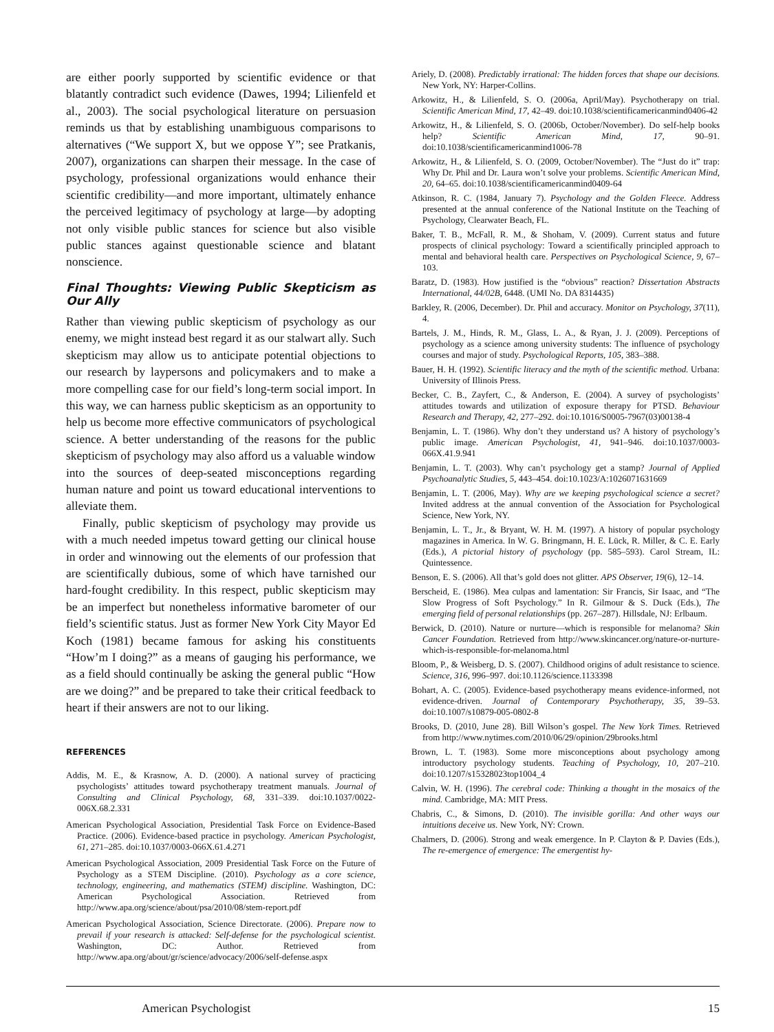are either poorly supported by scientific evidence or that blatantly contradict such evidence (Dawes, 1994; Lilienfeld et al., 2003). The social psychological literature on persuasion reminds us that by establishing unambiguous comparisons to alternatives (“We support X, but we oppose Y”; see Pratkanis, 2007), organizations can sharpen their message. In the case of psychology, professional organizations would enhance their scientific credibility—and more important, ultimately enhance the perceived legitimacy of psychology at large—by adopting not only visible public stances for science but also visible public stances against questionable science and blatant nonscience.
Final Thoughts: Viewing Public Skepticism as Our Ally
Rather than viewing public skepticism of psychology as our enemy, we might instead best regard it as our stalwart ally. Such skepticism may allow us to anticipate potential objections to our research by laypersons and policymakers and to make a more compelling case for our field’s long-term social import. In this way, we can harness public skepticism as an opportunity to help us become more effective communicators of psychological science. A better understanding of the reasons for the public skepticism of psychology may also afford us a valuable window into the sources of deep-seated misconceptions regarding human nature and point us toward educational interventions to alleviate them.
Finally, public skepticism of psychology may provide us with a much needed impetus toward getting our clinical house in order and winnowing out the elements of our profession that are scientifically dubious, some of which have tarnished our hard-fought credibility. In this respect, public skepticism may be an imperfect but nonetheless informative barometer of our field’s scientific status. Just as former New York City Mayor Ed Koch (1981) became famous for asking his constituents “How’m I doing?” as a means of gauging his performance, we as a field should continually be asking the general public “How are we doing?” and be prepared to take their critical feedback to heart if their answers are not to our liking.
REFERENCES
Addis, M. E., & Krasnow, A. D. (2000). A national survey of practicing psychologists’ attitudes toward psychotherapy treatment manuals. Journal of Consulting and Clinical Psychology, 68, 331–339. doi:10.1037/0022-006X.68.2.331
American Psychological Association, Presidential Task Force on Evidence-Based Practice. (2006). Evidence-based practice in psychology. American Psychologist, 61, 271–285. doi:10.1037/0003-066X.61.4.271
American Psychological Association, 2009 Presidential Task Force on the Future of Psychology as a STEM Discipline. (2010). Psychology as a core science, technology, engineering, and mathematics (STEM) discipline. Washington, DC: American Psychological Association. Retrieved from http://www.apa.org/science/about/psa/2010/08/stem-report.pdf
American Psychological Association, Science Directorate. (2006). Prepare now to prevail if your research is attacked: Self-defense for the psychological scientist. Washington, DC: Author. Retrieved from http://www.apa.org/about/gr/science/advocacy/2006/self-defense.aspx
Ariely, D. (2008). Predictably irrational: The hidden forces that shape our decisions. New York, NY: Harper-Collins.
Arkowitz, H., & Lilienfeld, S. O. (2006a, April/May). Psychotherapy on trial. Scientific American Mind, 17, 42–49. doi:10.1038/scientificamericanmind0406-42
Arkowitz, H., & Lilienfeld, S. O. (2006b, October/November). Do self-help books help? Scientific American Mind, 17, 90–91. doi:10.1038/scientificamericanmind1006-78
Arkowitz, H., & Lilienfeld, S. O. (2009, October/November). The “Just do it” trap: Why Dr. Phil and Dr. Laura won’t solve your problems. Scientific American Mind, 20, 64–65. doi:10.1038/scientificamericanmind0409-64
Atkinson, R. C. (1984, January 7). Psychology and the Golden Fleece. Address presented at the annual conference of the National Institute on the Teaching of Psychology, Clearwater Beach, FL.
Baker, T. B., McFall, R. M., & Shoham, V. (2009). Current status and future prospects of clinical psychology: Toward a scientifically principled approach to mental and behavioral health care. Perspectives on Psychological Science, 9, 67–103.
Baratz, D. (1983). How justified is the “obvious” reaction? Dissertation Abstracts International, 44/02B, 6448. (UMI No. DA 8314435)
Barkley, R. (2006, December). Dr. Phil and accuracy. Monitor on Psychology, 37(11), 4.
Bartels, J. M., Hinds, R. M., Glass, L. A., & Ryan, J. J. (2009). Perceptions of psychology as a science among university students: The influence of psychology courses and major of study. Psychological Reports, 105, 383–388.
Bauer, H. H. (1992). Scientific literacy and the myth of the scientific method. Urbana: University of Illinois Press.
Becker, C. B., Zayfert, C., & Anderson, E. (2004). A survey of psychologists’ attitudes towards and utilization of exposure therapy for PTSD. Behaviour Research and Therapy, 42, 277–292. doi:10.1016/S0005-7967(03)00138-4
Benjamin, L. T. (1986). Why don’t they understand us? A history of psychology’s public image. American Psychologist, 41, 941–946. doi:10.1037/0003-066X.41.9.941
Benjamin, L. T. (2003). Why can’t psychology get a stamp? Journal of Applied Psychoanalytic Studies, 5, 443–454. doi:10.1023/A:1026071631669
Benjamin, L. T. (2006, May). Why are we keeping psychological science a secret? Invited address at the annual convention of the Association for Psychological Science, New York, NY.
Benjamin, L. T., Jr., & Bryant, W. H. M. (1997). A history of popular psychology magazines in America. In W. G. Bringmann, H. E. Lück, R. Miller, & C. E. Early (Eds.), A pictorial history of psychology (pp. 585–593). Carol Stream, IL: Quintessence.
Benson, E. S. (2006). All that’s gold does not glitter. APS Observer, 19(6), 12–14.
Berscheid, E. (1986). Mea culpas and lamentation: Sir Francis, Sir Isaac, and “The Slow Progress of Soft Psychology.” In R. Gilmour & S. Duck (Eds.), The emerging field of personal relationships (pp. 267–287). Hillsdale, NJ: Erlbaum.
Berwick, D. (2010). Nature or nurture—which is responsible for melanoma? Skin Cancer Foundation. Retrieved from http://www.skincancer.org/nature-or-nurture-which-is-responsible-for-melanoma.html
Bloom, P., & Weisberg, D. S. (2007). Childhood origins of adult resistance to science. Science, 316, 996–997. doi:10.1126/science.1133398
Bohart, A. C. (2005). Evidence-based psychotherapy means evidence-informed, not evidence-driven. Journal of Contemporary Psychotherapy, 35, 39–53. doi:10.1007/s10879-005-0802-8
Brooks, D. (2010, June 28). Bill Wilson’s gospel. The New York Times. Retrieved from http://www.nytimes.com/2010/06/29/opinion/29brooks.html
Brown, L. T. (1983). Some more misconceptions about psychology among introductory psychology students. Teaching of Psychology, 10, 207–210. doi:10.1207/s15328023top1004_4
Calvin, W. H. (1996). The cerebral code: Thinking a thought in the mosaics of the mind. Cambridge, MA: MIT Press.
Chabris, C., & Simons, D. (2010). The invisible gorilla: And other ways our intuitions deceive us. New York, NY: Crown.
Chalmers, D. (2006). Strong and weak emergence. In P. Clayton & P. Davies (Eds.), The re-emergence of emergence: The emergentist hy-
American Psychologist 15